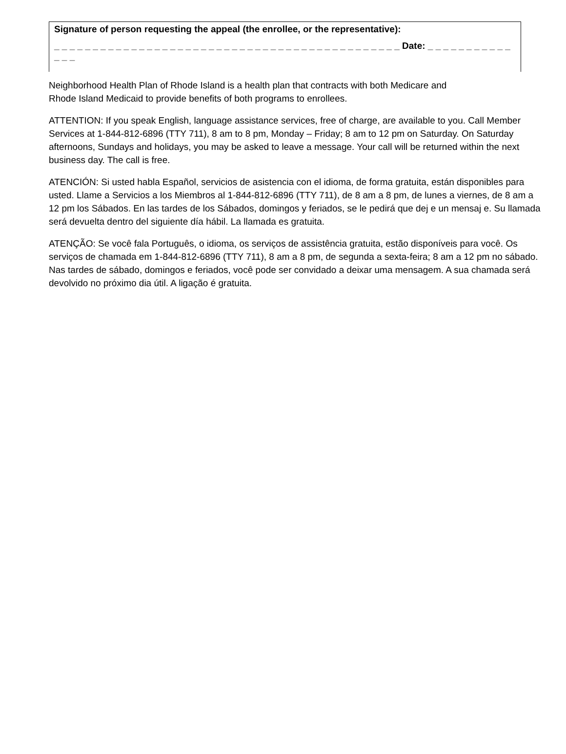Signature of person requesting the appeal (the enrollee, or the representative):
_ _ _ _ _ _ _ _ _ _ _ _ _ _ _ _ _ _ _ _ _ _ _ _ _ _ _ _ _ _ _ _ _ _ _ _ _ _ _ _ _ _ _ _ _ Date: _ _ _ _ _ _ _ _ _ _ _ _ _ _
Neighborhood Health Plan of Rhode Island is a health plan that contracts with both Medicare and
Rhode Island Medicaid to provide benefits of both programs to enrollees.
ATTENTION: If you speak English, language assistance services, free of charge, are available to you. Call Member Services at 1-844-812-6896 (TTY 711), 8 am to 8 pm, Monday – Friday; 8 am to 12 pm on Saturday. On Saturday afternoons, Sundays and holidays, you may be asked to leave a message. Your call will be returned within the next business day. The call is free.
ATENCIÓN: Si usted habla Español, servicios de asistencia con el idioma, de forma gratuita, están disponibles para usted. Llame a Servicios a los Miembros al 1-844-812-6896 (TTY 711), de 8 am a 8 pm, de lunes a viernes, de 8 am a 12 pm los Sábados. En las tardes de los Sábados, domingos y feriados, se le pedirá que dej e un mensaj e. Su llamada será devuelta dentro del siguiente día hábil. La llamada es gratuita.
ATENÇÃO: Se você fala Português, o idioma, os serviços de assistência gratuita, estão disponíveis para você. Os serviços de chamada em 1-844-812-6896 (TTY 711), 8 am a 8 pm, de segunda a sexta-feira; 8 am a 12 pm no sábado. Nas tardes de sábado, domingos e feriados, você pode ser convidado a deixar uma mensagem. A sua chamada será devolvido no próximo dia útil. A ligação é gratuita.